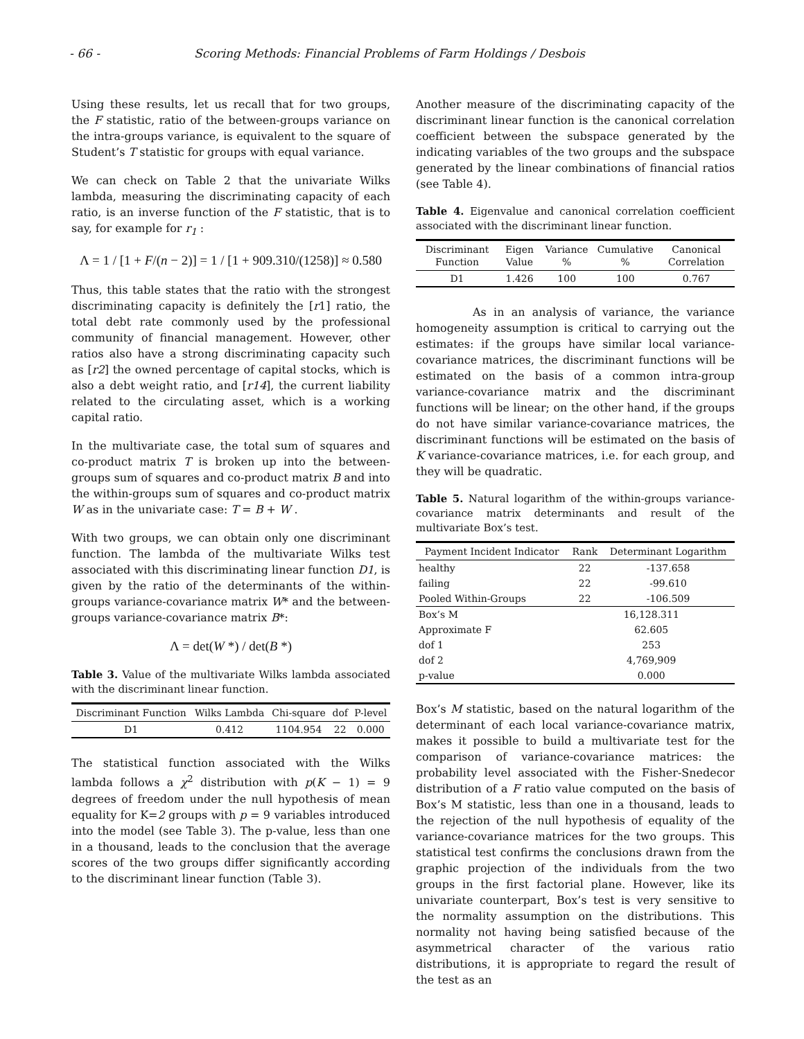- 66 - Scoring Methods: Financial Problems of Farm Holdings / Desbois
Using these results, let us recall that for two groups, the F statistic, ratio of the between-groups variance on the intra-groups variance, is equivalent to the square of Student’s T statistic for groups with equal variance.
We can check on Table 2 that the univariate Wilks lambda, measuring the discriminating capacity of each ratio, is an inverse function of the F statistic, that is to say, for example for r<sub>1</sub> :
Λ = 1 / [1 + F/(n − 2)] = 1 / [1 + 909.310/(1258)] ≈ 0.580
Thus, this table states that the ratio with the strongest discriminating capacity is definitely the [r1] ratio, the total debt rate commonly used by the professional community of financial management. However, other ratios also have a strong discriminating capacity such as [r2] the owned percentage of capital stocks, which is also a debt weight ratio, and [r14], the current liability related to the circulating asset, which is a working capital ratio.
In the multivariate case, the total sum of squares and co-product matrix T is broken up into the between-groups sum of squares and co-product matrix B and into the within-groups sum of squares and co-product matrix W as in the univariate case: T = B + W .
With two groups, we can obtain only one discriminant function. The lambda of the multivariate Wilks test associated with this discriminating linear function D1, is given by the ratio of the determinants of the within-groups variance-covariance matrix W* and the between-groups variance-covariance matrix B*:
Λ = det(W *) / det(B *)
Table 3. Value of the multivariate Wilks lambda associated with the discriminant linear function.
| Discriminant Function | Wilks Lambda | Chi-square | dof | P-level |
| --- | --- | --- | --- | --- |
| D1 | 0.412 | 1104.954 | 22 | 0.000 |
The statistical function associated with the Wilks lambda follows a χ<sup>2</sup> distribution with p(K − 1) = 9 degrees of freedom under the null hypothesis of mean equality for K=2 groups with p = 9 variables introduced into the model (see Table 3). The p-value, less than one in a thousand, leads to the conclusion that the average scores of the two groups differ significantly according to the discriminant linear function (Table 3).
Another measure of the discriminating capacity of the discriminant linear function is the canonical correlation coefficient between the subspace generated by the indicating variables of the two groups and the subspace generated by the linear combinations of financial ratios (see Table 4).
Table 4. Eigenvalue and canonical correlation coefficient associated with the discriminant linear function.
| Discriminant Function | Eigen Value | Variance % | Cumulative % | Canonical Correlation |
| --- | --- | --- | --- | --- |
| D1 | 1.426 | 100 | 100 | 0.767 |
As in an analysis of variance, the variance homogeneity assumption is critical to carrying out the estimates: if the groups have similar local variance-covariance matrices, the discriminant functions will be estimated on the basis of a common intra-group variance-covariance matrix and the discriminant functions will be linear; on the other hand, if the groups do not have similar variance-covariance matrices, the discriminant functions will be estimated on the basis of K variance-covariance matrices, i.e. for each group, and they will be quadratic.
Table 5. Natural logarithm of the within-groups variance-covariance matrix determinants and result of the multivariate Box’s test.
| Payment Incident Indicator | Rank | Determinant Logarithm |
| --- | --- | --- |
| healthy | 22 | -137.658 |
| failing | 22 | -99.610 |
| Pooled Within-Groups | 22 | -106.509 |
| Box’s M | 16,128.311 | |
| Approximate F | 62.605 | |
| dof 1 | 253 | |
| dof 2 | 4,769,909 | |
| p-value | 0.000 | |
Box’s M statistic, based on the natural logarithm of the determinant of each local variance-covariance matrix, makes it possible to build a multivariate test for the comparison of variance-covariance matrices: the probability level associated with the Fisher-Snedecor distribution of a F ratio value computed on the basis of Box’s M statistic, less than one in a thousand, leads to the rejection of the null hypothesis of equality of the variance-covariance matrices for the two groups. This statistical test confirms the conclusions drawn from the graphic projection of the individuals from the two groups in the first factorial plane. However, like its univariate counterpart, Box’s test is very sensitive to the normality assumption on the distributions. This normality not having being satisfied because of the asymmetrical character of the various ratio distributions, it is appropriate to regard the result of the test as an